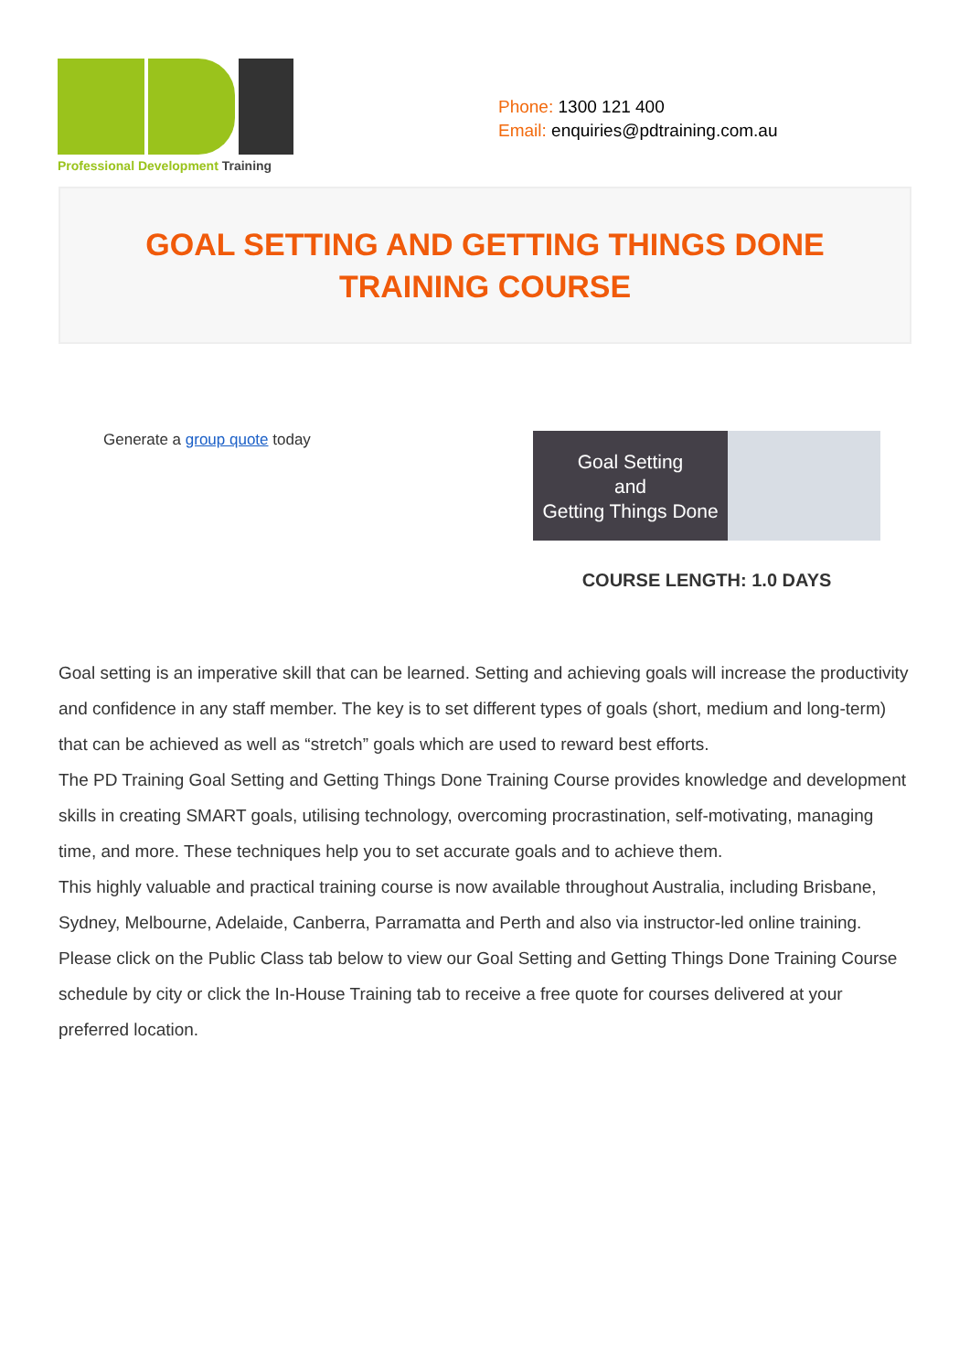Professional Development Training
Phone: 1300 121 400
Email: enquiries@pdtraining.com.au
GOAL SETTING AND GETTING THINGS DONE TRAINING COURSE
Generate a group quote today
Goal Setting
and
Getting Things Done
COURSE LENGTH: 1.0 DAYS
Goal setting is an imperative skill that can be learned. Setting and achieving goals will increase the productivity and confidence in any staff member. The key is to set different types of goals (short, medium and long-term) that can be achieved as well as “stretch” goals which are used to reward best efforts.
The PD Training Goal Setting and Getting Things Done Training Course provides knowledge and development skills in creating SMART goals, utilising technology, overcoming procrastination, self-motivating, managing time, and more. These techniques help you to set accurate goals and to achieve them.
This highly valuable and practical training course is now available throughout Australia, including Brisbane, Sydney, Melbourne, Adelaide, Canberra, Parramatta and Perth and also via instructor-led online training.
Please click on the Public Class tab below to view our Goal Setting and Getting Things Done Training Course schedule by city or click the In-House Training tab to receive a free quote for courses delivered at your preferred location.